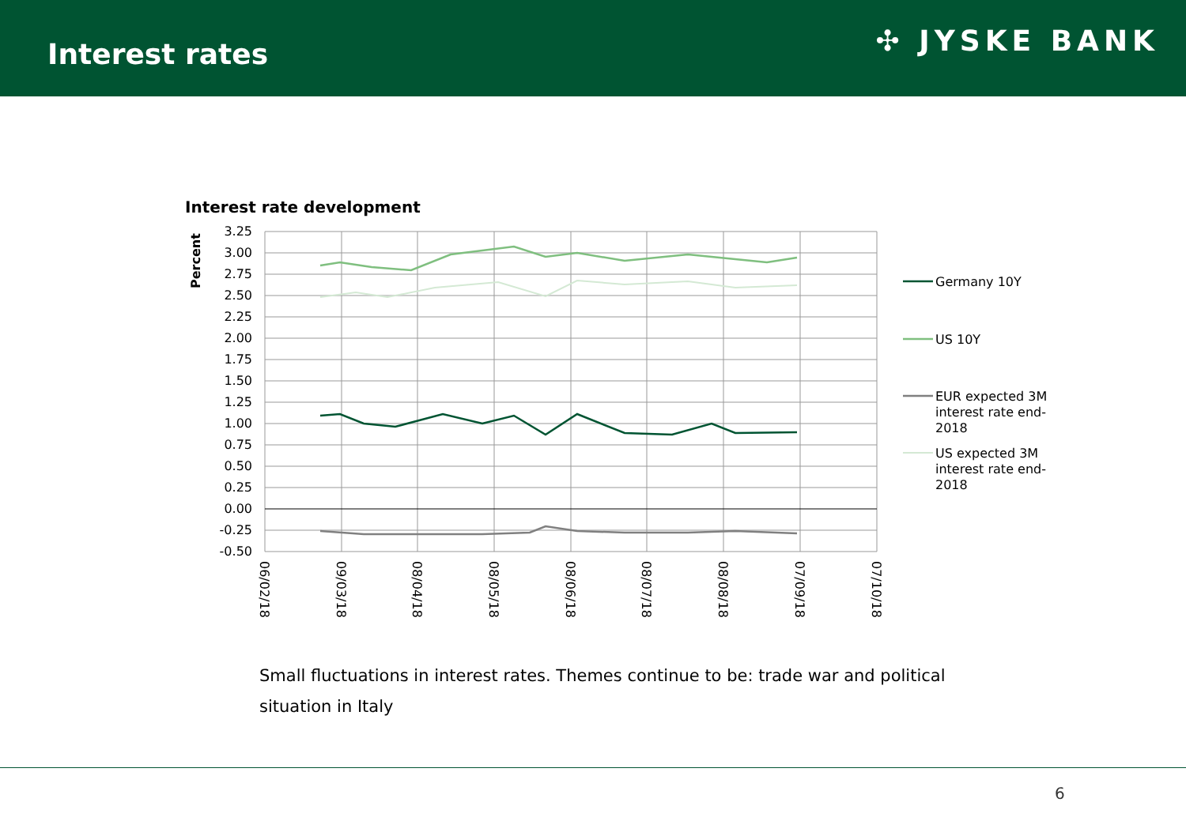Interest rates
✣ JYSKE BANK
Interest rate development
3.25
3.00
2.75
2.50
2.25
2.00
1.75
1.50
1.25
1.00
0.75
0.50
0.25
0.00
-0.25
-0.50
Percent
06/02/18
09/03/18
08/04/18
08/05/18
08/06/18
08/07/18
08/08/18
07/09/18
07/10/18
Germany 10Y
US 10Y
EUR expected 3M
interest rate end-
2018
US expected 3M
interest rate end-
2018
Small fluctuations in interest rates. Themes continue to be: trade war and political situation in Italy
6